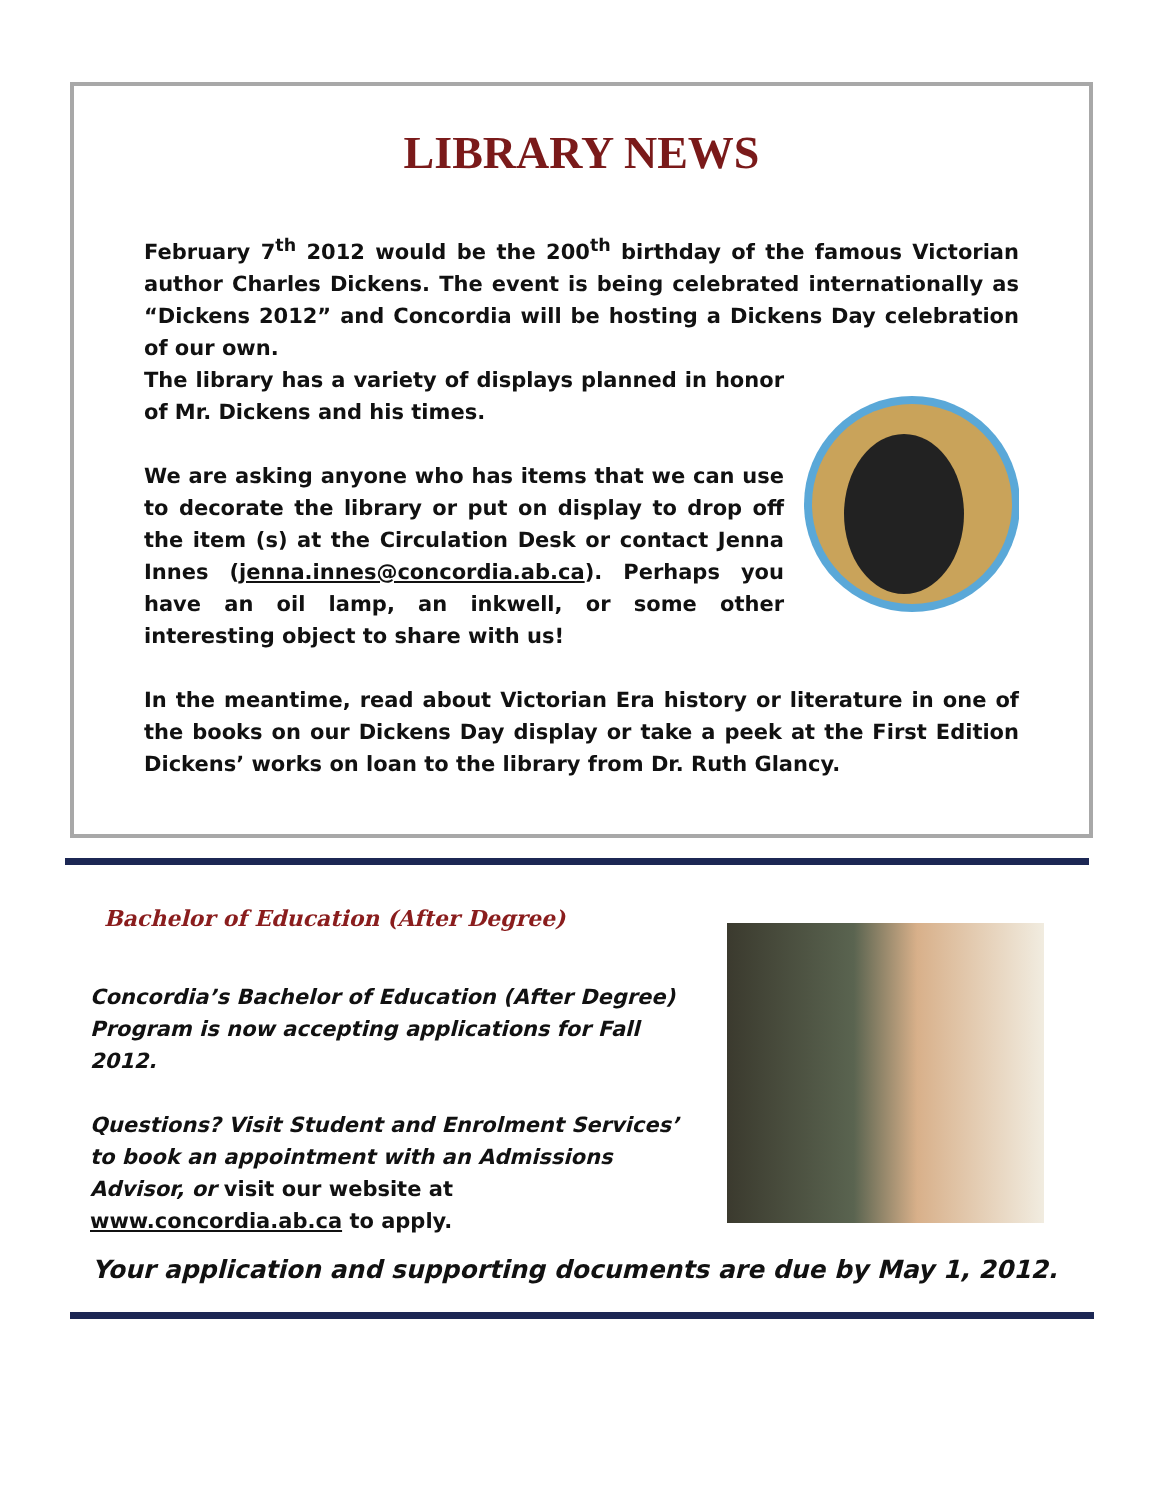LIBRARY NEWS
February 7<sup>th</sup> 2012 would be the 200<sup>th</sup> birthday of the famous Victorian author Charles Dickens. The event is being celebrated internationally as “Dickens 2012” and Concordia will be hosting a Dickens Day celebration of our own.
The library has a variety of displays planned in honor of Mr. Dickens and his times.
We are asking anyone who has items that we can use to decorate the library or put on display to drop off the item (s) at the Circulation Desk or contact Jenna Innes (jenna.innes@concordia.ab.ca). Perhaps you have an oil lamp, an inkwell, or some other interesting object to share with us!
In the meantime, read about Victorian Era history or literature in one of the books on our Dickens Day display or take a peek at the First Edition Dickens’ works on loan to the library from Dr. Ruth Glancy.
Bachelor of Education (After Degree)
Concordia’s Bachelor of Education (After Degree) Program is now accepting applications for Fall 2012.
Questions? Visit Student and Enrolment Services’ to book an appointment with an Admissions Advisor, or visit our website at www.concordia.ab.ca to apply.
Your application and supporting documents are due by May 1, 2012.